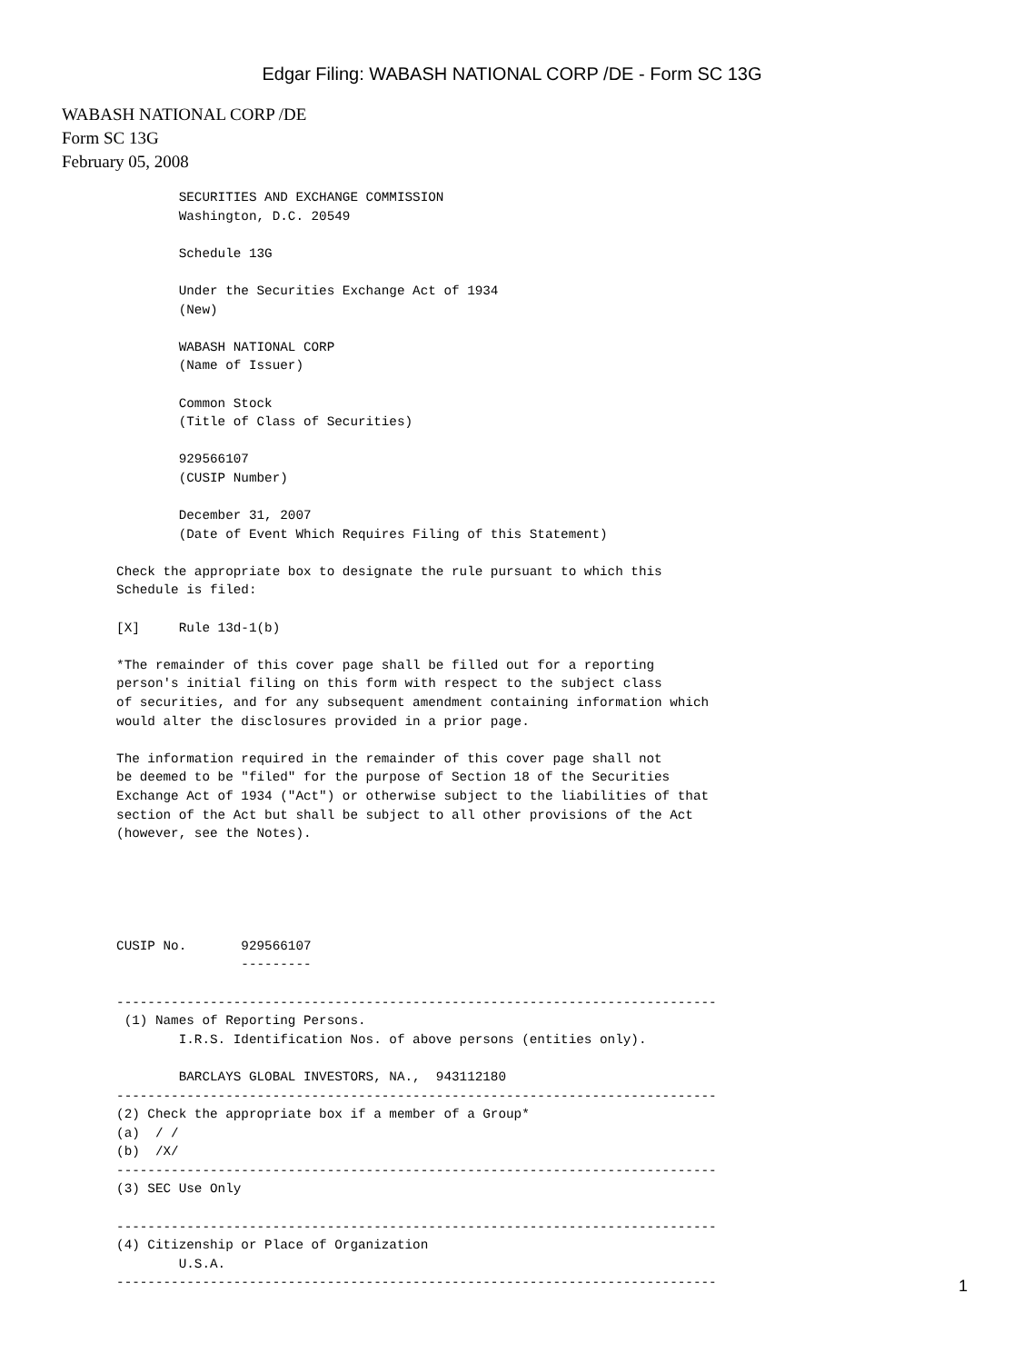Edgar Filing: WABASH NATIONAL CORP /DE - Form SC 13G
WABASH NATIONAL CORP /DE
Form SC 13G
February 05, 2008
               SECURITIES AND EXCHANGE COMMISSION
               Washington, D.C. 20549

               Schedule 13G

               Under the Securities Exchange Act of 1934
               (New)

               WABASH NATIONAL CORP
               (Name of Issuer)

               Common Stock
               (Title of Class of Securities)

               929566107
               (CUSIP Number)

               December 31, 2007
               (Date of Event Which Requires Filing of this Statement)

       Check the appropriate box to designate the rule pursuant to which this
       Schedule is filed:

       [X]     Rule 13d-1(b)

       *The remainder of this cover page shall be filled out for a reporting
       person's initial filing on this form with respect to the subject class
       of securities, and for any subsequent amendment containing information which
       would alter the disclosures provided in a prior page.

       The information required in the remainder of this cover page shall not
       be deemed to be "filed" for the purpose of Section 18 of the Securities
       Exchange Act of 1934 ("Act") or otherwise subject to the liabilities of that
       section of the Act but shall be subject to all other provisions of the Act
       (however, see the Notes).





       CUSIP No.       929566107
                       ---------

       -----------------------------------------------------------------------------
        (1) Names of Reporting Persons.
               I.R.S. Identification Nos. of above persons (entities only).

               BARCLAYS GLOBAL INVESTORS, NA.,  943112180
       -----------------------------------------------------------------------------
       (2) Check the appropriate box if a member of a Group*
       (a)  / /
       (b)  /X/
       -----------------------------------------------------------------------------
       (3) SEC Use Only

       -----------------------------------------------------------------------------
       (4) Citizenship or Place of Organization
               U.S.A.
       -----------------------------------------------------------------------------
1